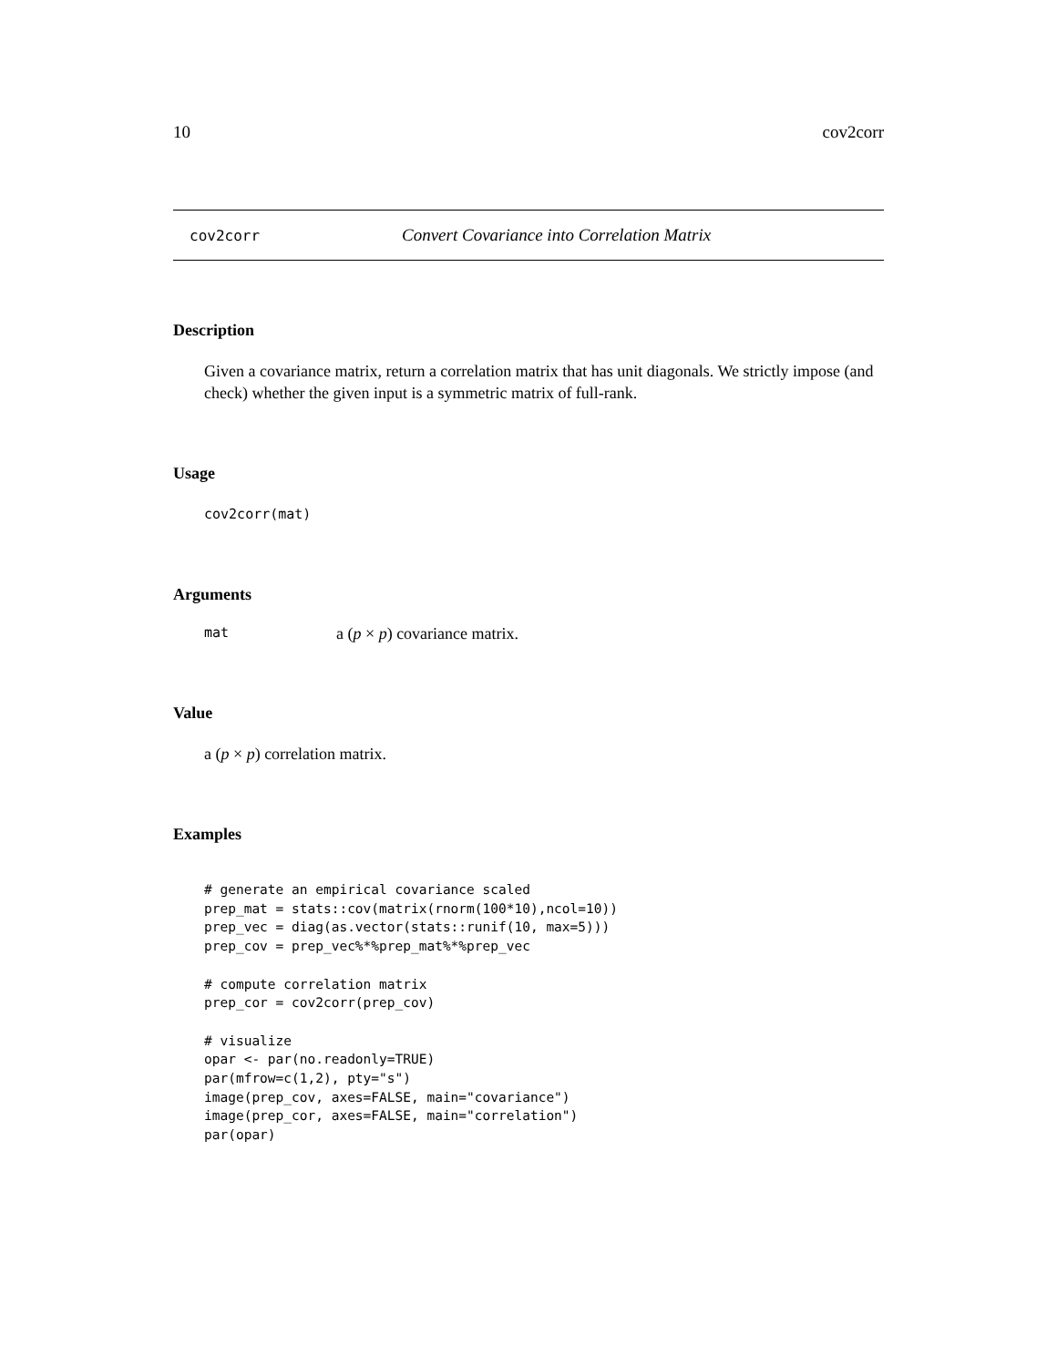10 cov2corr
cov2corr Convert Covariance into Correlation Matrix
Description
Given a covariance matrix, return a correlation matrix that has unit diagonals. We strictly impose (and check) whether the given input is a symmetric matrix of full-rank.
Usage
cov2corr(mat)
Arguments
mat a (p × p) covariance matrix.
Value
a (p × p) correlation matrix.
Examples
# generate an empirical covariance scaled
prep_mat = stats::cov(matrix(rnorm(100*10),ncol=10))
prep_vec = diag(as.vector(stats::runif(10, max=5)))
prep_cov = prep_vec%*%prep_mat%*%prep_vec

# compute correlation matrix
prep_cor = cov2corr(prep_cov)

# visualize
opar <- par(no.readonly=TRUE)
par(mfrow=c(1,2), pty="s")
image(prep_cov, axes=FALSE, main="covariance")
image(prep_cor, axes=FALSE, main="correlation")
par(opar)